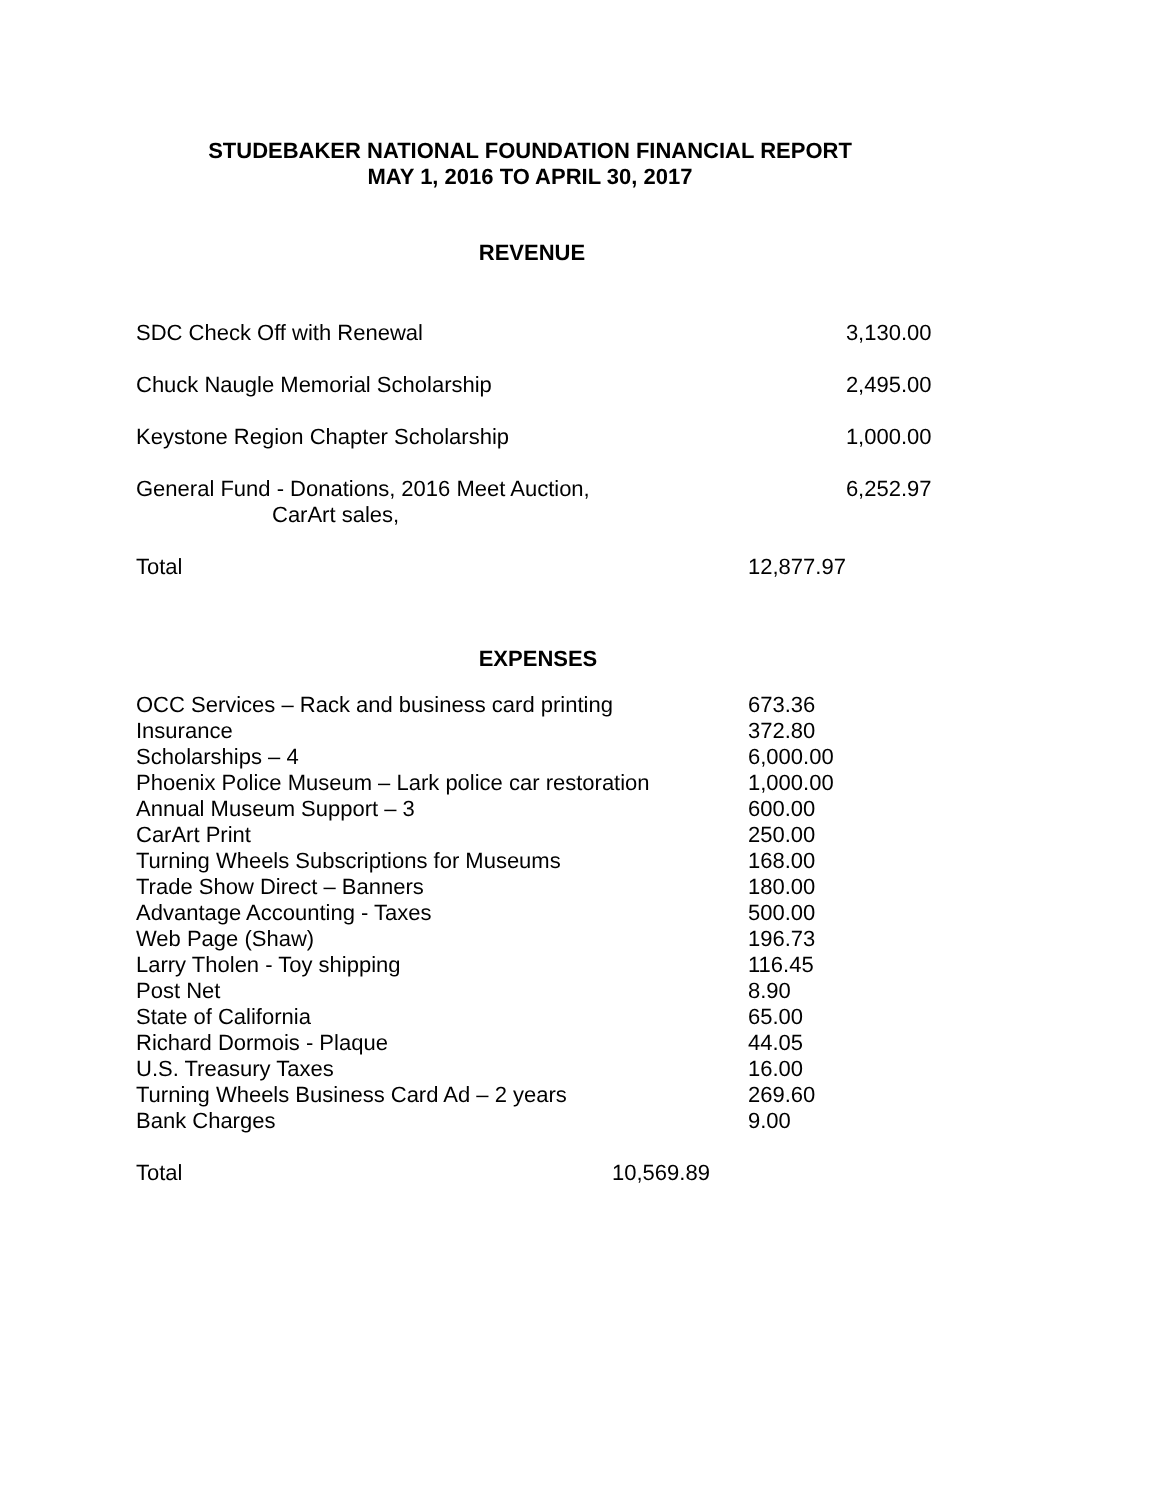STUDEBAKER NATIONAL FOUNDATION FINANCIAL REPORT
MAY 1, 2016 TO APRIL 30, 2017
REVENUE
| SDC Check Off with Renewal | | 3,130.00 |
| Chuck Naugle Memorial Scholarship | | 2,495.00 |
| Keystone Region Chapter Scholarship | | 1,000.00 |
| General Fund - Donations, 2016 Meet Auction, CarArt sales, | | 6,252.97 |
| Total | 12,877.97 | |
EXPENSES
| OCC Services – Rack and business card printing | 673.36 |
| Insurance | 372.80 |
| Scholarships – 4 | 6,000.00 |
| Phoenix Police Museum – Lark police car restoration | 1,000.00 |
| Annual Museum Support – 3 | 600.00 |
| CarArt Print | 250.00 |
| Turning Wheels Subscriptions for Museums | 168.00 |
| Trade Show Direct – Banners | 180.00 |
| Advantage Accounting - Taxes | 500.00 |
| Web Page (Shaw) | 196.73 |
| Larry Tholen - Toy shipping | 116.45 |
| Post Net | 8.90 |
| State of California | 65.00 |
| Richard Dormois - Plaque | 44.05 |
| U.S. Treasury Taxes | 16.00 |
| Turning Wheels Business Card Ad – 2 years | 269.60 |
| Bank Charges | 9.00 |
| Total | 10,569.89 |